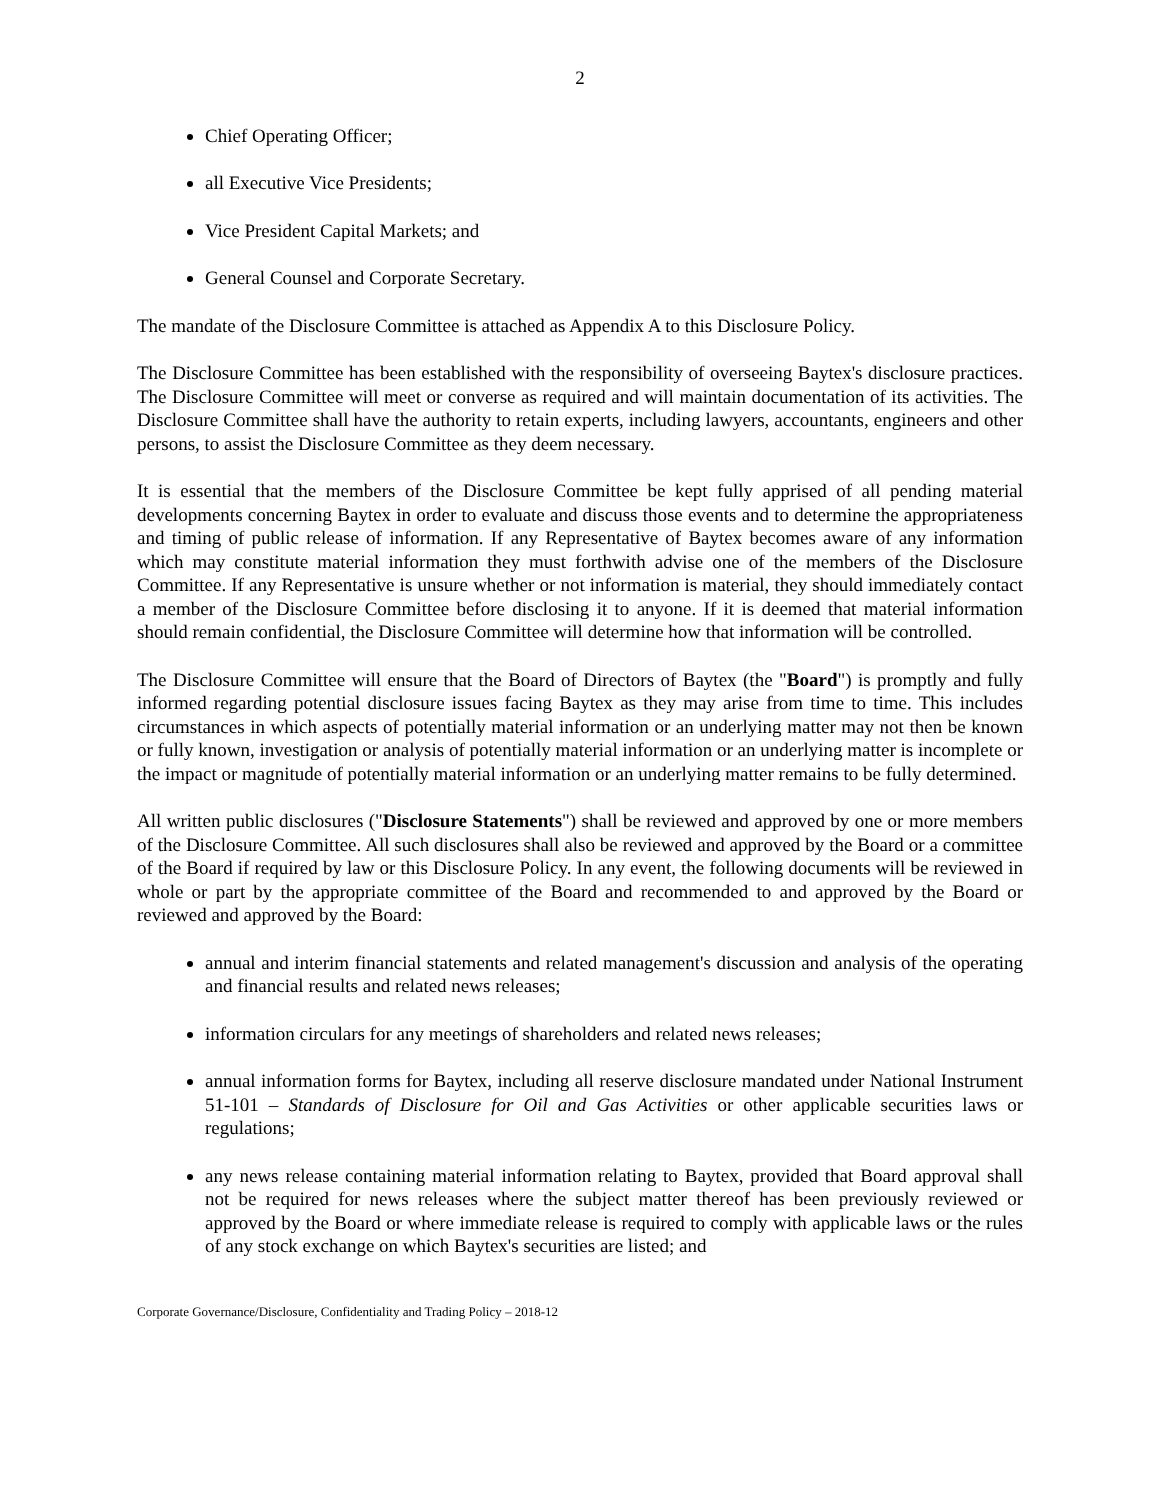2
Chief Operating Officer;
all Executive Vice Presidents;
Vice President Capital Markets; and
General Counsel and Corporate Secretary.
The mandate of the Disclosure Committee is attached as Appendix A to this Disclosure Policy.
The Disclosure Committee has been established with the responsibility of overseeing Baytex's disclosure practices. The Disclosure Committee will meet or converse as required and will maintain documentation of its activities. The Disclosure Committee shall have the authority to retain experts, including lawyers, accountants, engineers and other persons, to assist the Disclosure Committee as they deem necessary.
It is essential that the members of the Disclosure Committee be kept fully apprised of all pending material developments concerning Baytex in order to evaluate and discuss those events and to determine the appropriateness and timing of public release of information. If any Representative of Baytex becomes aware of any information which may constitute material information they must forthwith advise one of the members of the Disclosure Committee. If any Representative is unsure whether or not information is material, they should immediately contact a member of the Disclosure Committee before disclosing it to anyone. If it is deemed that material information should remain confidential, the Disclosure Committee will determine how that information will be controlled.
The Disclosure Committee will ensure that the Board of Directors of Baytex (the "Board") is promptly and fully informed regarding potential disclosure issues facing Baytex as they may arise from time to time. This includes circumstances in which aspects of potentially material information or an underlying matter may not then be known or fully known, investigation or analysis of potentially material information or an underlying matter is incomplete or the impact or magnitude of potentially material information or an underlying matter remains to be fully determined.
All written public disclosures ("Disclosure Statements") shall be reviewed and approved by one or more members of the Disclosure Committee. All such disclosures shall also be reviewed and approved by the Board or a committee of the Board if required by law or this Disclosure Policy. In any event, the following documents will be reviewed in whole or part by the appropriate committee of the Board and recommended to and approved by the Board or reviewed and approved by the Board:
annual and interim financial statements and related management's discussion and analysis of the operating and financial results and related news releases;
information circulars for any meetings of shareholders and related news releases;
annual information forms for Baytex, including all reserve disclosure mandated under National Instrument 51-101 – Standards of Disclosure for Oil and Gas Activities or other applicable securities laws or regulations;
any news release containing material information relating to Baytex, provided that Board approval shall not be required for news releases where the subject matter thereof has been previously reviewed or approved by the Board or where immediate release is required to comply with applicable laws or the rules of any stock exchange on which Baytex's securities are listed; and
Corporate Governance/Disclosure, Confidentiality and Trading Policy – 2018-12